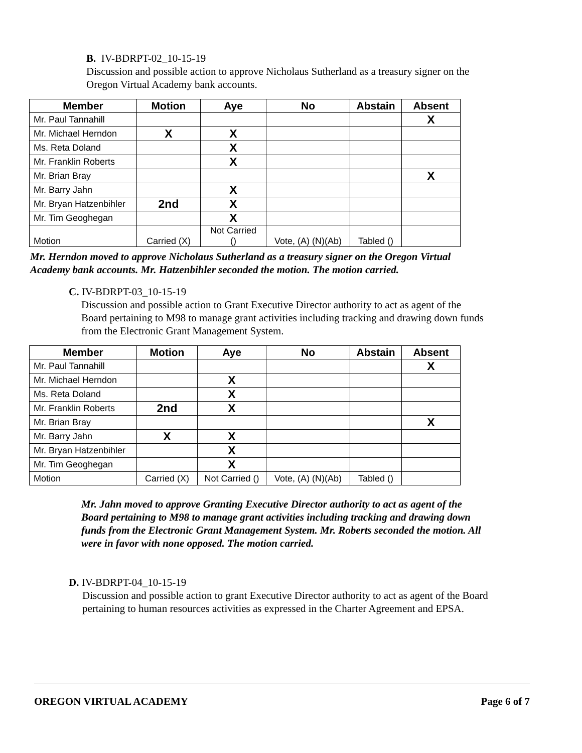B. IV-BDRPT-02_10-15-19
Discussion and possible action to approve Nicholaus Sutherland as a treasury signer on the
Oregon Virtual Academy bank accounts.
| Member | Motion | Aye | No | Abstain | Absent |
| --- | --- | --- | --- | --- | --- |
| Mr. Paul Tannahill | | | | | X |
| Mr. Michael Herndon | X | X | | | |
| Ms. Reta Doland | | X | | | |
| Mr. Franklin Roberts | | X | | | |
| Mr. Brian Bray | | | | | X |
| Mr. Barry Jahn | | X | | | |
| Mr. Bryan Hatzenbihler | 2nd | X | | | |
| Mr. Tim Geoghegan | | X | | | |
| Motion | Carried (X) | Not Carried () | Vote, (A) (N)(Ab) | Tabled () | |
Mr. Herndon moved to approve Nicholaus Sutherland as a treasury signer on the Oregon Virtual
Academy bank accounts. Mr. Hatzenbihler seconded the motion. The motion carried.
C. IV-BDRPT-03_10-15-19
Discussion and possible action to Grant Executive Director authority to act as agent of the
Board pertaining to M98 to manage grant activities including tracking and drawing down funds
from the Electronic Grant Management System.
| Member | Motion | Aye | No | Abstain | Absent |
| --- | --- | --- | --- | --- | --- |
| Mr. Paul Tannahill | | | | | X |
| Mr. Michael Herndon | | X | | | |
| Ms. Reta Doland | | X | | | |
| Mr. Franklin Roberts | 2nd | X | | | |
| Mr. Brian Bray | | | | | X |
| Mr. Barry Jahn | X | X | | | |
| Mr. Bryan Hatzenbihler | | X | | | |
| Mr. Tim Geoghegan | | X | | | |
| Motion | Carried (X) | Not Carried () | Vote, (A) (N)(Ab) | Tabled () | |
Mr. Jahn moved to approve Granting Executive Director authority to act as agent of the
Board pertaining to M98 to manage grant activities including tracking and drawing down
funds from the Electronic Grant Management System. Mr. Roberts seconded the motion. All
were in favor with none opposed. The motion carried.
D. IV-BDRPT-04_10-15-19
Discussion and possible action to grant Executive Director authority to act as agent of the Board
pertaining to human resources activities as expressed in the Charter Agreement and EPSA.
OREGON VIRTUAL ACADEMY Page 6 of 7